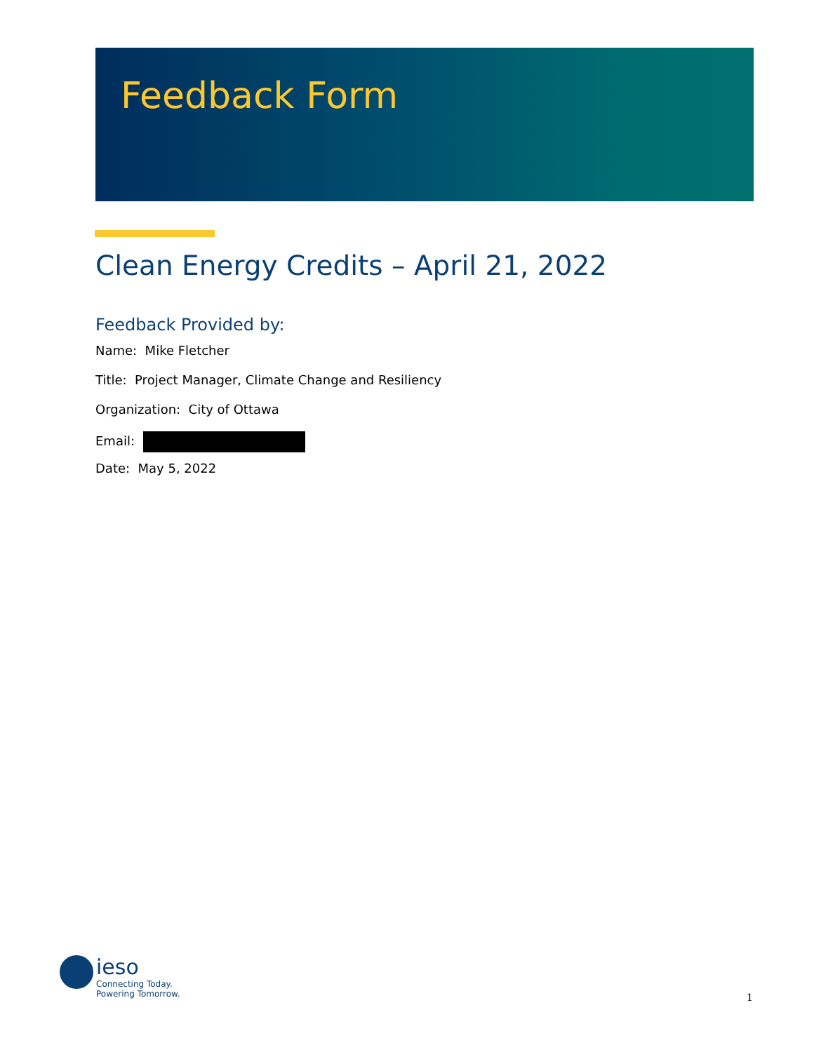Feedback Form
Clean Energy Credits – April 21, 2022
Feedback Provided by:
Name: Mike Fletcher
Title: Project Manager, Climate Change and Resiliency
Organization: City of Ottawa
Email:
Date: May 5, 2022
ieso
Connecting Today.
Powering Tomorrow.
1